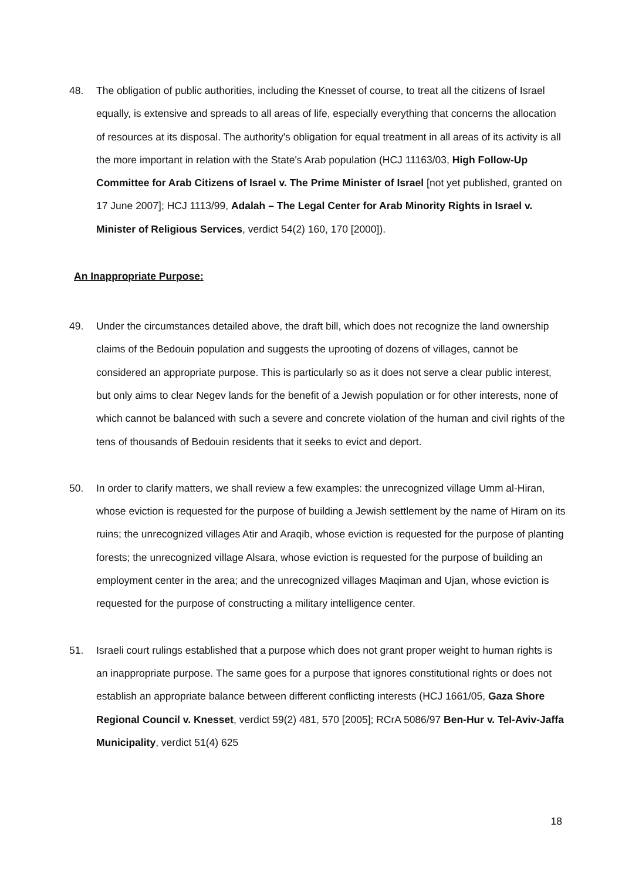48. The obligation of public authorities, including the Knesset of course, to treat all the citizens of Israel equally, is extensive and spreads to all areas of life, especially everything that concerns the allocation of resources at its disposal. The authority's obligation for equal treatment in all areas of its activity is all the more important in relation with the State's Arab population (HCJ 11163/03, High Follow-Up Committee for Arab Citizens of Israel v. The Prime Minister of Israel [not yet published, granted on 17 June 2007]; HCJ 1113/99, Adalah – The Legal Center for Arab Minority Rights in Israel v. Minister of Religious Services, verdict 54(2) 160, 170 [2000]).
An Inappropriate Purpose:
49. Under the circumstances detailed above, the draft bill, which does not recognize the land ownership claims of the Bedouin population and suggests the uprooting of dozens of villages, cannot be considered an appropriate purpose. This is particularly so as it does not serve a clear public interest, but only aims to clear Negev lands for the benefit of a Jewish population or for other interests, none of which cannot be balanced with such a severe and concrete violation of the human and civil rights of the tens of thousands of Bedouin residents that it seeks to evict and deport.
50. In order to clarify matters, we shall review a few examples: the unrecognized village Umm al-Hiran, whose eviction is requested for the purpose of building a Jewish settlement by the name of Hiram on its ruins; the unrecognized villages Atir and Araqib, whose eviction is requested for the purpose of planting forests; the unrecognized village Alsara, whose eviction is requested for the purpose of building an employment center in the area; and the unrecognized villages Maqiman and Ujan, whose eviction is requested for the purpose of constructing a military intelligence center.
51. Israeli court rulings established that a purpose which does not grant proper weight to human rights is an inappropriate purpose. The same goes for a purpose that ignores constitutional rights or does not establish an appropriate balance between different conflicting interests (HCJ 1661/05, Gaza Shore Regional Council v. Knesset, verdict 59(2) 481, 570 [2005]; RCrA 5086/97 Ben-Hur v. Tel-Aviv-Jaffa Municipality, verdict 51(4) 625
18